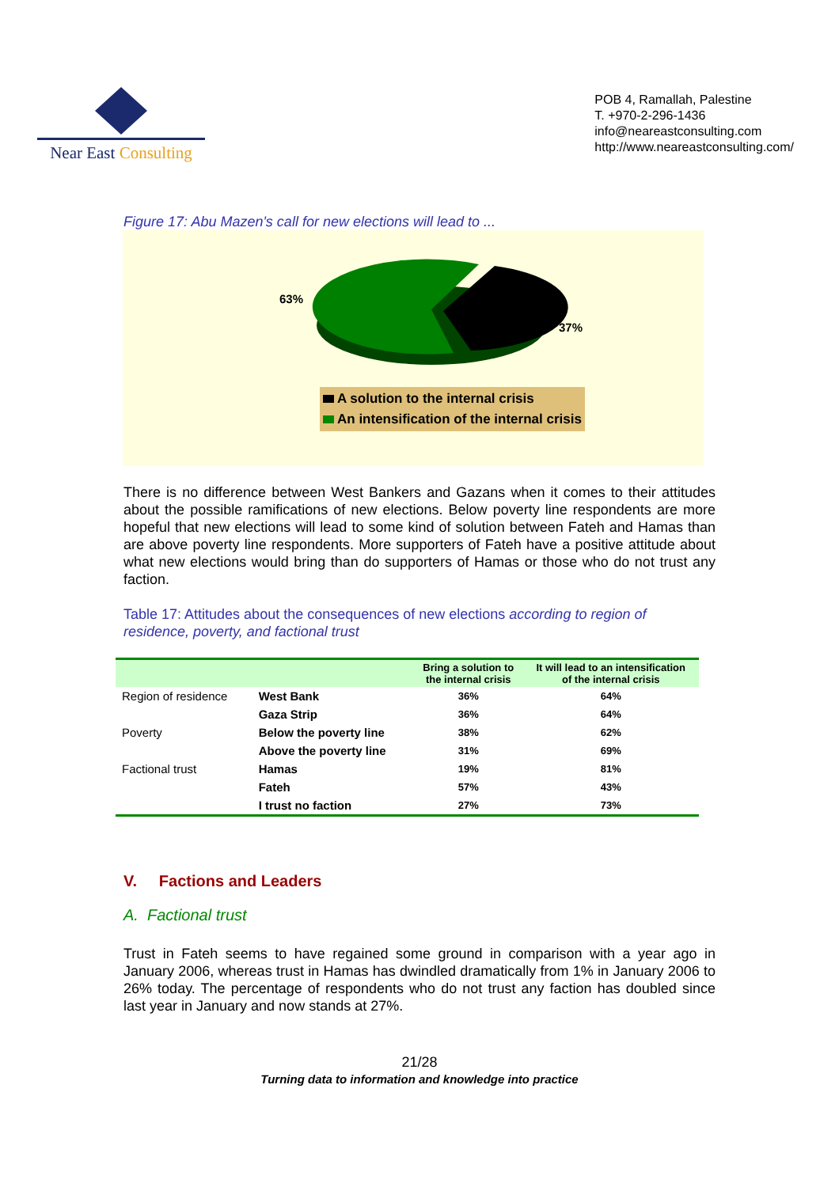Near East Consulting
POB 4, Ramallah, Palestine
T. +970-2-296-1436
info@neareastconsulting.com
http://www.neareastconsulting.com/
Figure 17: Abu Mazen's call for new elections will lead to ...
63%
37%
A solution to the internal crisis
An intensification of the internal crisis
There is no difference between West Bankers and Gazans when it comes to their attitudes about the possible ramifications of new elections. Below poverty line respondents are more hopeful that new elections will lead to some kind of solution between Fateh and Hamas than are above poverty line respondents. More supporters of Fateh have a positive attitude about what new elections would bring than do supporters of Hamas or those who do not trust any faction.
Table 17: Attitudes about the consequences of new elections according to region of residence, poverty, and factional trust
| | | Bring a solution to the internal crisis | It will lead to an intensification of the internal crisis |
| --- | --- | --- | --- |
| Region of residence | West Bank | 36% | 64% |
| | Gaza Strip | 36% | 64% |
| Poverty | Below the poverty line | 38% | 62% |
| | Above the poverty line | 31% | 69% |
| Factional trust | Hamas | 19% | 81% |
| | Fateh | 57% | 43% |
| | I trust no faction | 27% | 73% |
V. Factions and Leaders
A. Factional trust
Trust in Fateh seems to have regained some ground in comparison with a year ago in January 2006, whereas trust in Hamas has dwindled dramatically from 1% in January 2006 to 26% today. The percentage of respondents who do not trust any faction has doubled since last year in January and now stands at 27%.
21/28
Turning data to information and knowledge into practice